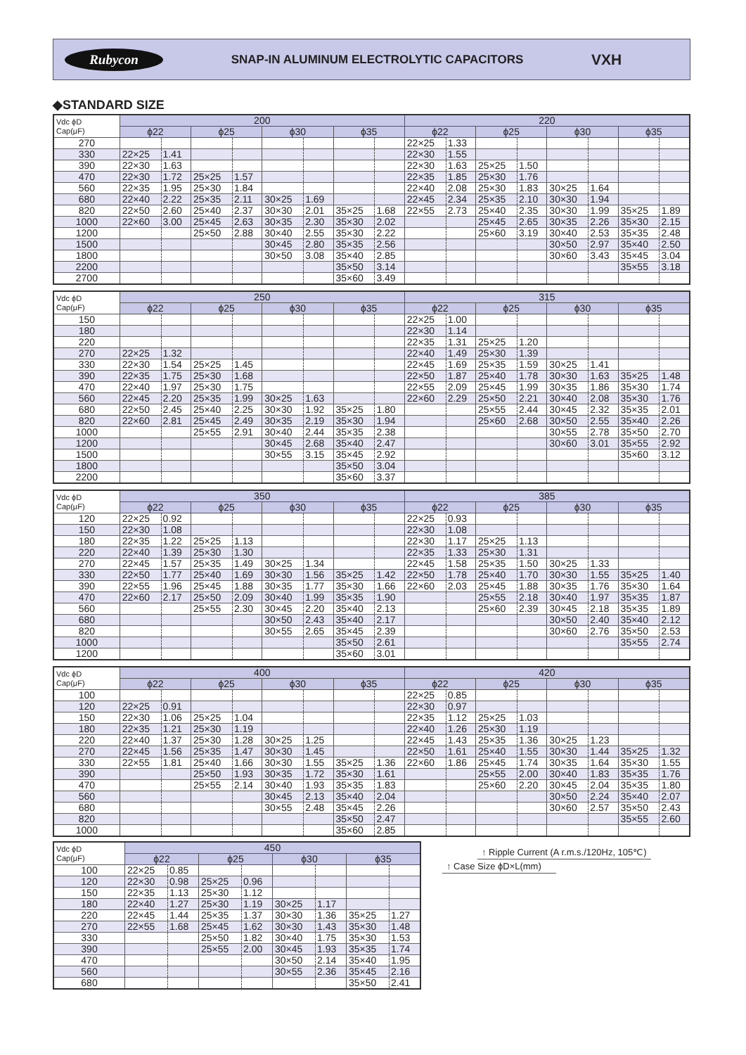Rubycon
SNAP-IN ALUMINUM ELECTROLYTIC CAPACITORS
VXH
◆STANDARD SIZE
| Vdc ϕD Cap(μF) | 200 | | | | | | | | 220 | | | | | | | |
| --- | --- | --- | --- | --- | --- | --- | --- | --- | --- | --- | --- | --- | --- | --- | --- | --- |
| | ϕ22 | | ϕ25 | | ϕ30 | | ϕ35 | | ϕ22 | | ϕ25 | | ϕ30 | | ϕ35 | |
| 270 | | | | | | | | | 22×25 | 1.33 | | | | | | |
| 330 | 22×25 | 1.41 | | | | | | | 22×30 | 1.55 | | | | | | |
| 390 | 22×30 | 1.63 | | | | | | | 22×30 | 1.63 | 25×25 | 1.50 | | | | |
| 470 | 22×30 | 1.72 | 25×25 | 1.57 | | | | | 22×35 | 1.85 | 25×30 | 1.76 | | | | |
| 560 | 22×35 | 1.95 | 25×30 | 1.84 | | | | | 22×40 | 2.08 | 25×30 | 1.83 | 30×25 | 1.64 | | |
| 680 | 22×40 | 2.22 | 25×35 | 2.11 | 30×25 | 1.69 | | | 22×45 | 2.34 | 25×35 | 2.10 | 30×30 | 1.94 | | |
| 820 | 22×50 | 2.60 | 25×40 | 2.37 | 30×30 | 2.01 | 35×25 | 1.68 | 22×55 | 2.73 | 25×40 | 2.35 | 30×30 | 1.99 | 35×25 | 1.89 |
| 1000 | 22×60 | 3.00 | 25×45 | 2.63 | 30×35 | 2.30 | 35×30 | 2.02 | | | 25×45 | 2.65 | 30×35 | 2.26 | 35×30 | 2.15 |
| 1200 | | | 25×50 | 2.88 | 30×40 | 2.55 | 35×30 | 2.22 | | | 25×60 | 3.19 | 30×40 | 2.53 | 35×35 | 2.48 |
| 1500 | | | | | 30×45 | 2.80 | 35×35 | 2.56 | | | | | 30×50 | 2.97 | 35×40 | 2.50 |
| 1800 | | | | | 30×50 | 3.08 | 35×40 | 2.85 | | | | | 30×60 | 3.43 | 35×45 | 3.04 |
| 2200 | | | | | | | 35×50 | 3.14 | | | | | | | 35×55 | 3.18 |
| 2700 | | | | | | | 35×60 | 3.49 | | | | | | | | |
| Vdc ϕD Cap(μF) | 250 | | | | | | | | 315 | | | | | | | |
| --- | --- | --- | --- | --- | --- | --- | --- | --- | --- | --- | --- | --- | --- | --- | --- | --- |
| | ϕ22 | | ϕ25 | | ϕ30 | | ϕ35 | | ϕ22 | | ϕ25 | | ϕ30 | | ϕ35 | |
| 150 | | | | | | | | | 22×25 | 1.00 | | | | | | |
| 180 | | | | | | | | | 22×30 | 1.14 | | | | | | |
| 220 | | | | | | | | | 22×35 | 1.31 | 25×25 | 1.20 | | | | |
| 270 | 22×25 | 1.32 | | | | | | | 22×40 | 1.49 | 25×30 | 1.39 | | | | |
| 330 | 22×30 | 1.54 | 25×25 | 1.45 | | | | | 22×45 | 1.69 | 25×35 | 1.59 | 30×25 | 1.41 | | |
| 390 | 22×35 | 1.75 | 25×30 | 1.68 | | | | | 22×50 | 1.87 | 25×40 | 1.78 | 30×30 | 1.63 | 35×25 | 1.48 |
| 470 | 22×40 | 1.97 | 25×30 | 1.75 | | | | | 22×55 | 2.09 | 25×45 | 1.99 | 30×35 | 1.86 | 35×30 | 1.74 |
| 560 | 22×45 | 2.20 | 25×35 | 1.99 | 30×25 | 1.63 | | | 22×60 | 2.29 | 25×50 | 2.21 | 30×40 | 2.08 | 35×30 | 1.76 |
| 680 | 22×50 | 2.45 | 25×40 | 2.25 | 30×30 | 1.92 | 35×25 | 1.80 | | | 25×55 | 2.44 | 30×45 | 2.32 | 35×35 | 2.01 |
| 820 | 22×60 | 2.81 | 25×45 | 2.49 | 30×35 | 2.19 | 35×30 | 1.94 | | | 25×60 | 2.68 | 30×50 | 2.55 | 35×40 | 2.26 |
| 1000 | | | 25×55 | 2.91 | 30×40 | 2.44 | 35×35 | 2.38 | | | | | 30×55 | 2.78 | 35×50 | 2.70 |
| 1200 | | | | | 30×45 | 2.68 | 35×40 | 2.47 | | | | | 30×60 | 3.01 | 35×55 | 2.92 |
| 1500 | | | | | 30×55 | 3.15 | 35×45 | 2.92 | | | | | | | 35×60 | 3.12 |
| 1800 | | | | | | | 35×50 | 3.04 | | | | | | | | |
| 2200 | | | | | | | 35×60 | 3.37 | | | | | | | | |
| Vdc ϕD Cap(μF) | 350 | | | | | | | | 385 | | | | | | | |
| --- | --- | --- | --- | --- | --- | --- | --- | --- | --- | --- | --- | --- | --- | --- | --- | --- |
| | ϕ22 | | ϕ25 | | ϕ30 | | ϕ35 | | ϕ22 | | ϕ25 | | ϕ30 | | ϕ35 | |
| 120 | 22×25 | 0.92 | | | | | | | 22×25 | 0.93 | | | | | | |
| 150 | 22×30 | 1.08 | | | | | | | 22×30 | 1.08 | | | | | | |
| 180 | 22×35 | 1.22 | 25×25 | 1.13 | | | | | 22×30 | 1.17 | 25×25 | 1.13 | | | | |
| 220 | 22×40 | 1.39 | 25×30 | 1.30 | | | | | 22×35 | 1.33 | 25×30 | 1.31 | | | | |
| 270 | 22×45 | 1.57 | 25×35 | 1.49 | 30×25 | 1.34 | | | 22×45 | 1.58 | 25×35 | 1.50 | 30×25 | 1.33 | | |
| 330 | 22×50 | 1.77 | 25×40 | 1.69 | 30×30 | 1.56 | 35×25 | 1.42 | 22×50 | 1.78 | 25×40 | 1.70 | 30×30 | 1.55 | 35×25 | 1.40 |
| 390 | 22×55 | 1.96 | 25×45 | 1.88 | 30×35 | 1.77 | 35×30 | 1.66 | 22×60 | 2.03 | 25×45 | 1.88 | 30×35 | 1.76 | 35×30 | 1.64 |
| 470 | 22×60 | 2.17 | 25×50 | 2.09 | 30×40 | 1.99 | 35×35 | 1.90 | | | 25×55 | 2.18 | 30×40 | 1.97 | 35×35 | 1.87 |
| 560 | | | 25×55 | 2.30 | 30×45 | 2.20 | 35×40 | 2.13 | | | 25×60 | 2.39 | 30×45 | 2.18 | 35×35 | 1.89 |
| 680 | | | | | 30×50 | 2.43 | 35×40 | 2.17 | | | | | 30×50 | 2.40 | 35×40 | 2.12 |
| 820 | | | | | 30×55 | 2.65 | 35×45 | 2.39 | | | | | 30×60 | 2.76 | 35×50 | 2.53 |
| 1000 | | | | | | | 35×50 | 2.61 | | | | | | | 35×55 | 2.74 |
| 1200 | | | | | | | 35×60 | 3.01 | | | | | | | | |
| Vdc ϕD Cap(μF) | 400 | | | | | | | | 420 | | | | | | | |
| --- | --- | --- | --- | --- | --- | --- | --- | --- | --- | --- | --- | --- | --- | --- | --- | --- |
| | ϕ22 | | ϕ25 | | ϕ30 | | ϕ35 | | ϕ22 | | ϕ25 | | ϕ30 | | ϕ35 | |
| 100 | | | | | | | | | 22×25 | 0.85 | | | | | | |
| 120 | 22×25 | 0.91 | | | | | | | 22×30 | 0.97 | | | | | | |
| 150 | 22×30 | 1.06 | 25×25 | 1.04 | | | | | 22×35 | 1.12 | 25×25 | 1.03 | | | | |
| 180 | 22×35 | 1.21 | 25×30 | 1.19 | | | | | 22×40 | 1.26 | 25×30 | 1.19 | | | | |
| 220 | 22×40 | 1.37 | 25×30 | 1.28 | 30×25 | 1.25 | | | 22×45 | 1.43 | 25×35 | 1.36 | 30×25 | 1.23 | | |
| 270 | 22×45 | 1.56 | 25×35 | 1.47 | 30×30 | 1.45 | | | 22×50 | 1.61 | 25×40 | 1.55 | 30×30 | 1.44 | 35×25 | 1.32 |
| 330 | 22×55 | 1.81 | 25×40 | 1.66 | 30×30 | 1.55 | 35×25 | 1.36 | 22×60 | 1.86 | 25×45 | 1.74 | 30×35 | 1.64 | 35×30 | 1.55 |
| 390 | | | 25×50 | 1.93 | 30×35 | 1.72 | 35×30 | 1.61 | | | 25×55 | 2.00 | 30×40 | 1.83 | 35×35 | 1.76 |
| 470 | | | 25×55 | 2.14 | 30×40 | 1.93 | 35×35 | 1.83 | | | 25×60 | 2.20 | 30×45 | 2.04 | 35×35 | 1.80 |
| 560 | | | | | 30×45 | 2.13 | 35×40 | 2.04 | | | | | 30×50 | 2.24 | 35×40 | 2.07 |
| 680 | | | | | 30×55 | 2.48 | 35×45 | 2.26 | | | | | 30×60 | 2.57 | 35×50 | 2.43 |
| 820 | | | | | | | 35×50 | 2.47 | | | | | | | 35×55 | 2.60 |
| 1000 | | | | | | | 35×60 | 2.85 | | | | | | | | |
| Vdc ϕD Cap(μF) | 450 | | | | | | | |
| --- | --- | --- | --- | --- | --- | --- | --- | --- |
| | ϕ22 | | ϕ25 | | ϕ30 | | ϕ35 | |
| 100 | 22×25 | 0.85 | | | | | | |
| 120 | 22×30 | 0.98 | 25×25 | 0.96 | | | | |
| 150 | 22×35 | 1.13 | 25×30 | 1.12 | | | | |
| 180 | 22×40 | 1.27 | 25×30 | 1.19 | 30×25 | 1.17 | | |
| 220 | 22×45 | 1.44 | 25×35 | 1.37 | 30×30 | 1.36 | 35×25 | 1.27 |
| 270 | 22×55 | 1.68 | 25×45 | 1.62 | 30×30 | 1.43 | 35×30 | 1.48 |
| 330 | | | 25×50 | 1.82 | 30×40 | 1.75 | 35×30 | 1.53 |
| 390 | | | 25×55 | 2.00 | 30×45 | 1.93 | 35×35 | 1.74 |
| 470 | | | | | 30×50 | 2.14 | 35×40 | 1.95 |
| 560 | | | | | 30×55 | 2.36 | 35×45 | 2.16 |
| 680 | | | | | | | 35×50 | 2.41 |
↑ Ripple Current (A r.m.s./120Hz, 105℃)
↑ Case Size ϕD×L(mm)